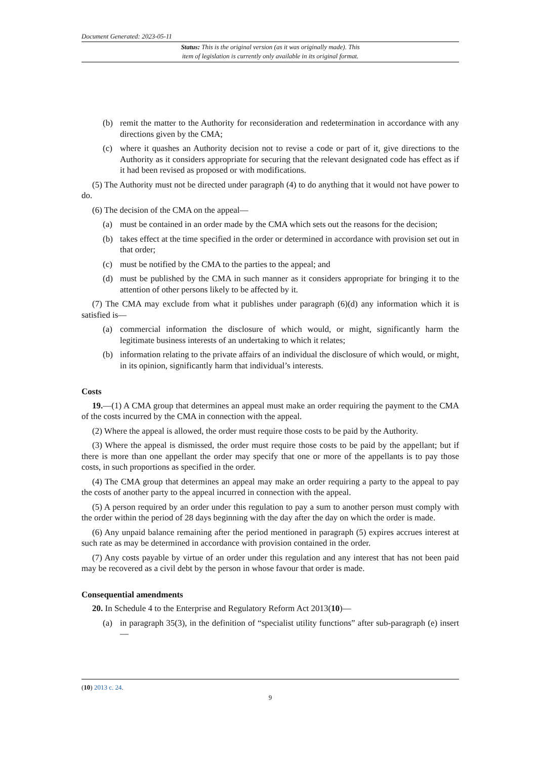Document Generated: 2023-05-11
Status: This is the original version (as it was originally made). This
item of legislation is currently only available in its original format.
(b) remit the matter to the Authority for reconsideration and redetermination in accordance with any directions given by the CMA;
(c) where it quashes an Authority decision not to revise a code or part of it, give directions to the Authority as it considers appropriate for securing that the relevant designated code has effect as if it had been revised as proposed or with modifications.
(5) The Authority must not be directed under paragraph (4) to do anything that it would not have power to do.
(6) The decision of the CMA on the appeal—
(a) must be contained in an order made by the CMA which sets out the reasons for the decision;
(b) takes effect at the time specified in the order or determined in accordance with provision set out in that order;
(c) must be notified by the CMA to the parties to the appeal; and
(d) must be published by the CMA in such manner as it considers appropriate for bringing it to the attention of other persons likely to be affected by it.
(7) The CMA may exclude from what it publishes under paragraph (6)(d) any information which it is satisfied is—
(a) commercial information the disclosure of which would, or might, significantly harm the legitimate business interests of an undertaking to which it relates;
(b) information relating to the private affairs of an individual the disclosure of which would, or might, in its opinion, significantly harm that individual’s interests.
Costs
19.—(1) A CMA group that determines an appeal must make an order requiring the payment to the CMA of the costs incurred by the CMA in connection with the appeal.
(2) Where the appeal is allowed, the order must require those costs to be paid by the Authority.
(3) Where the appeal is dismissed, the order must require those costs to be paid by the appellant; but if there is more than one appellant the order may specify that one or more of the appellants is to pay those costs, in such proportions as specified in the order.
(4) The CMA group that determines an appeal may make an order requiring a party to the appeal to pay the costs of another party to the appeal incurred in connection with the appeal.
(5) A person required by an order under this regulation to pay a sum to another person must comply with the order within the period of 28 days beginning with the day after the day on which the order is made.
(6) Any unpaid balance remaining after the period mentioned in paragraph (5) expires accrues interest at such rate as may be determined in accordance with provision contained in the order.
(7) Any costs payable by virtue of an order under this regulation and any interest that has not been paid may be recovered as a civil debt by the person in whose favour that order is made.
Consequential amendments
20. In Schedule 4 to the Enterprise and Regulatory Reform Act 2013(10)—
(a) in paragraph 35(3), in the definition of “specialist utility functions” after sub-paragraph (e) insert—
(10) 2013 c. 24.
9